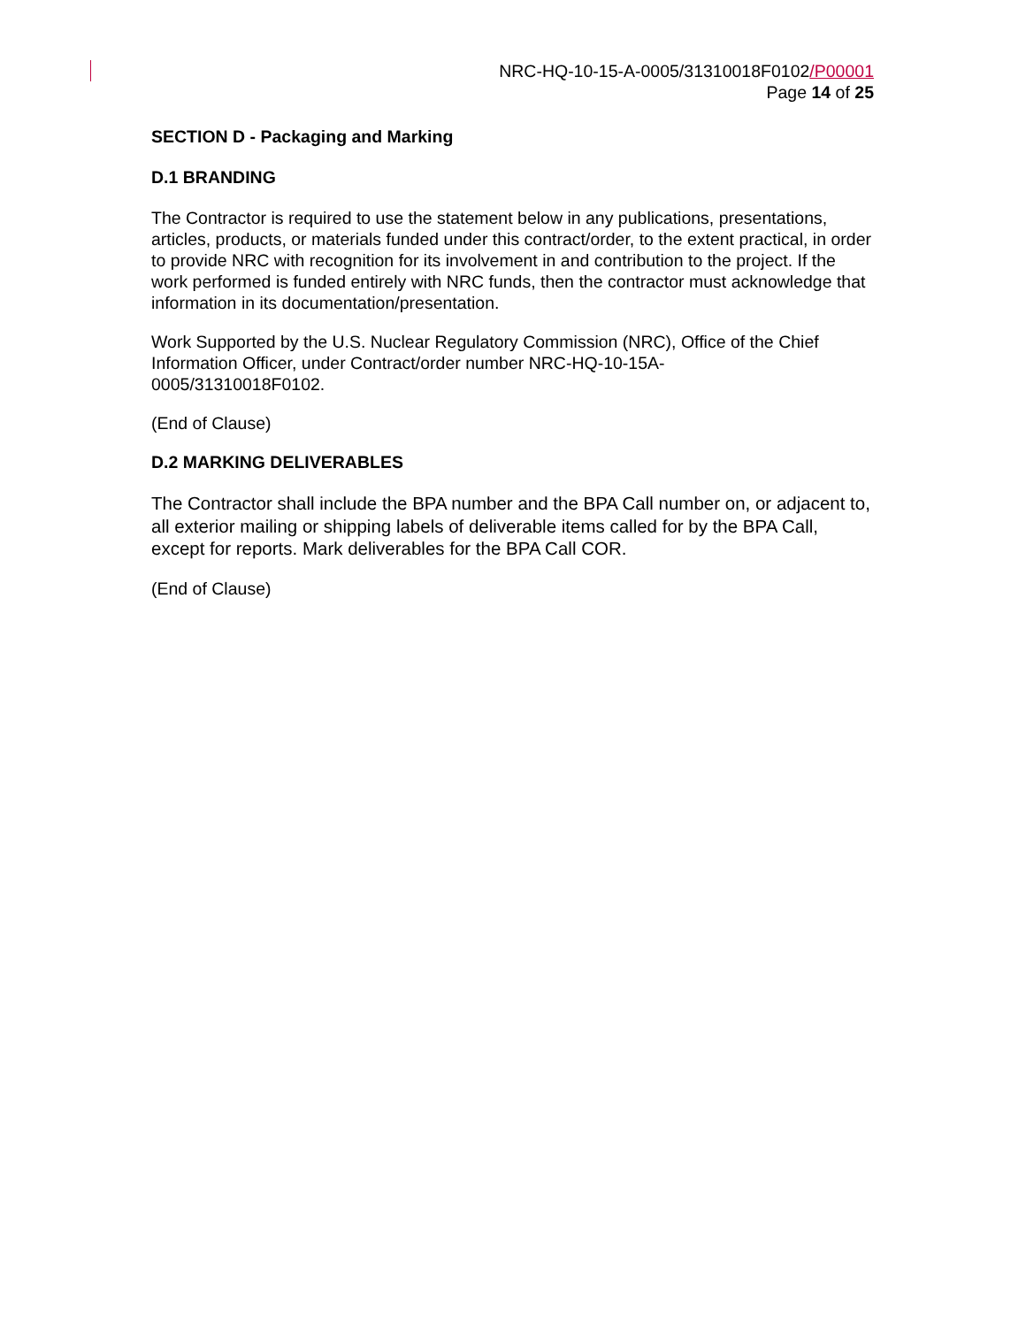NRC-HQ-10-15-A-0005/31310018F0102/P00001
Page 14 of 25
SECTION D - Packaging and Marking
D.1 BRANDING
The Contractor is required to use the statement below in any publications, presentations, articles, products, or materials funded under this contract/order, to the extent practical, in order to provide NRC with recognition for its involvement in and contribution to the project. If the work performed is funded entirely with NRC funds, then the contractor must acknowledge that information in its documentation/presentation.
Work Supported by the U.S. Nuclear Regulatory Commission (NRC), Office of the Chief Information Officer, under Contract/order number NRC-HQ-10-15A-
0005/31310018F0102.
(End of Clause)
D.2 MARKING DELIVERABLES
The Contractor shall include the BPA number and the BPA Call number on, or adjacent to, all exterior mailing or shipping labels of deliverable items called for by the BPA Call, except for reports. Mark deliverables for the BPA Call COR.
(End of Clause)